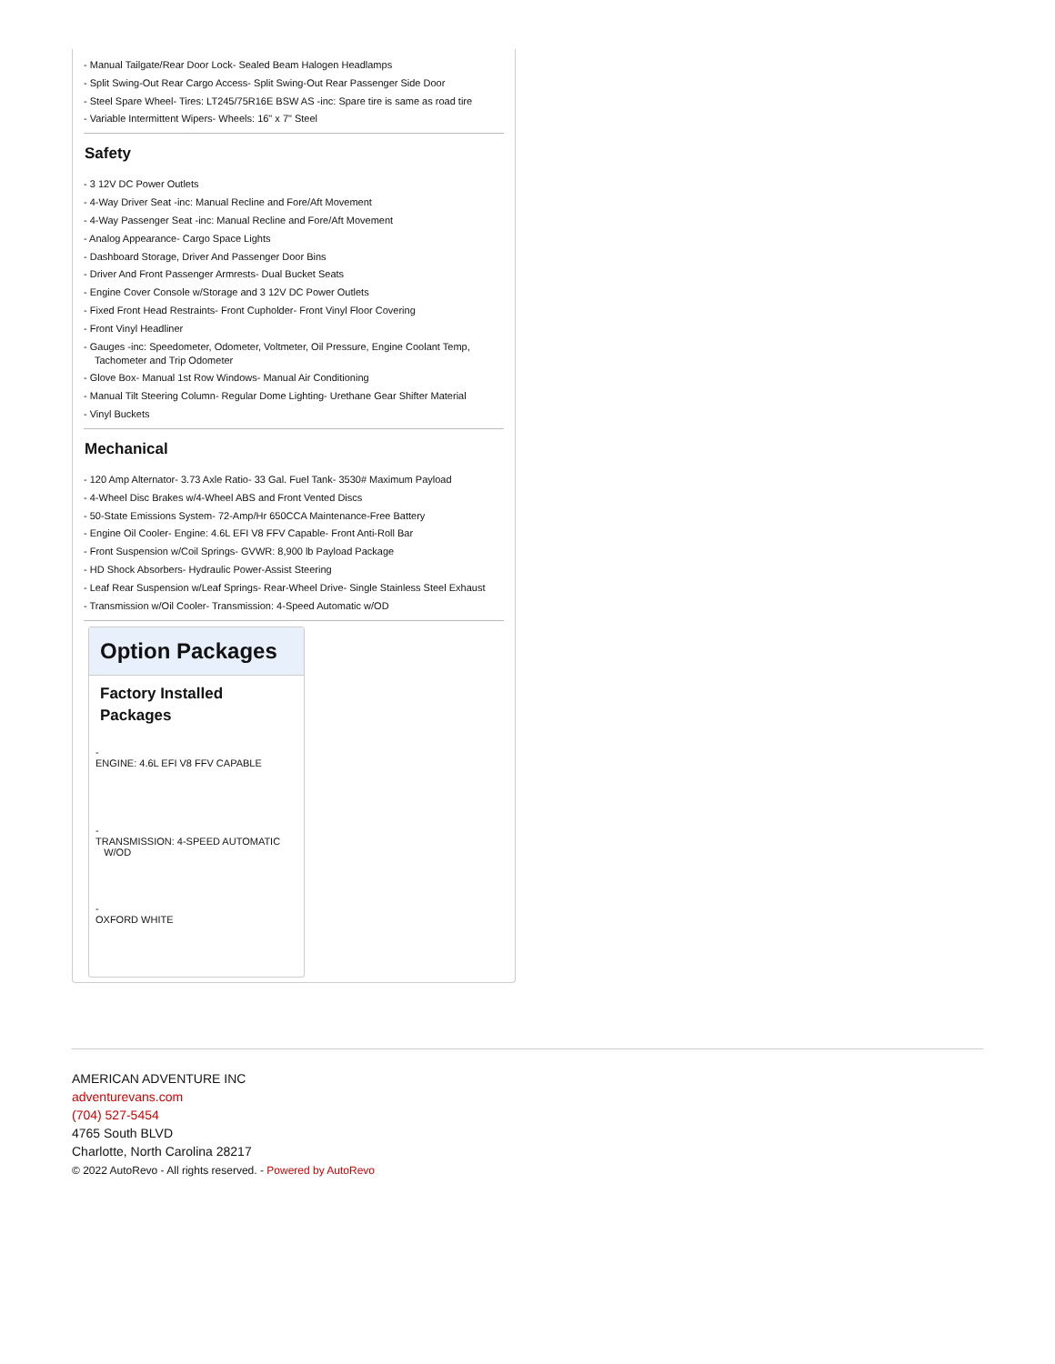- Manual Tailgate/Rear Door Lock- Sealed Beam Halogen Headlamps
- Split Swing-Out Rear Cargo Access- Split Swing-Out Rear Passenger Side Door
- Steel Spare Wheel- Tires: LT245/75R16E BSW AS -inc: Spare tire is same as road tire
- Variable Intermittent Wipers- Wheels: 16" x 7" Steel
Safety
- 3 12V DC Power Outlets
- 4-Way Driver Seat -inc: Manual Recline and Fore/Aft Movement
- 4-Way Passenger Seat -inc: Manual Recline and Fore/Aft Movement
- Analog Appearance- Cargo Space Lights
- Dashboard Storage, Driver And Passenger Door Bins
- Driver And Front Passenger Armrests- Dual Bucket Seats
- Engine Cover Console w/Storage and 3 12V DC Power Outlets
- Fixed Front Head Restraints- Front Cupholder- Front Vinyl Floor Covering
- Front Vinyl Headliner
- Gauges -inc: Speedometer, Odometer, Voltmeter, Oil Pressure, Engine Coolant Temp, Tachometer and Trip Odometer
- Glove Box- Manual 1st Row Windows- Manual Air Conditioning
- Manual Tilt Steering Column- Regular Dome Lighting- Urethane Gear Shifter Material
- Vinyl Buckets
Mechanical
- 120 Amp Alternator- 3.73 Axle Ratio- 33 Gal. Fuel Tank- 3530# Maximum Payload
- 4-Wheel Disc Brakes w/4-Wheel ABS and Front Vented Discs
- 50-State Emissions System- 72-Amp/Hr 650CCA Maintenance-Free Battery
- Engine Oil Cooler- Engine: 4.6L EFI V8 FFV Capable- Front Anti-Roll Bar
- Front Suspension w/Coil Springs- GVWR: 8,900 lb Payload Package
- HD Shock Absorbers- Hydraulic Power-Assist Steering
- Leaf Rear Suspension w/Leaf Springs- Rear-Wheel Drive- Single Stainless Steel Exhaust
- Transmission w/Oil Cooler- Transmission: 4-Speed Automatic w/OD
Option Packages
Factory Installed
Packages
-
ENGINE: 4.6L EFI V8 FFV CAPABLE
-
TRANSMISSION: 4-SPEED AUTOMATIC
W/OD
-
OXFORD WHITE
AMERICAN ADVENTURE INC
adventurevans.com
(704) 527-5454
4765 South BLVD
Charlotte, North Carolina 28217
© 2022 AutoRevo - All rights reserved. - Powered by AutoRevo